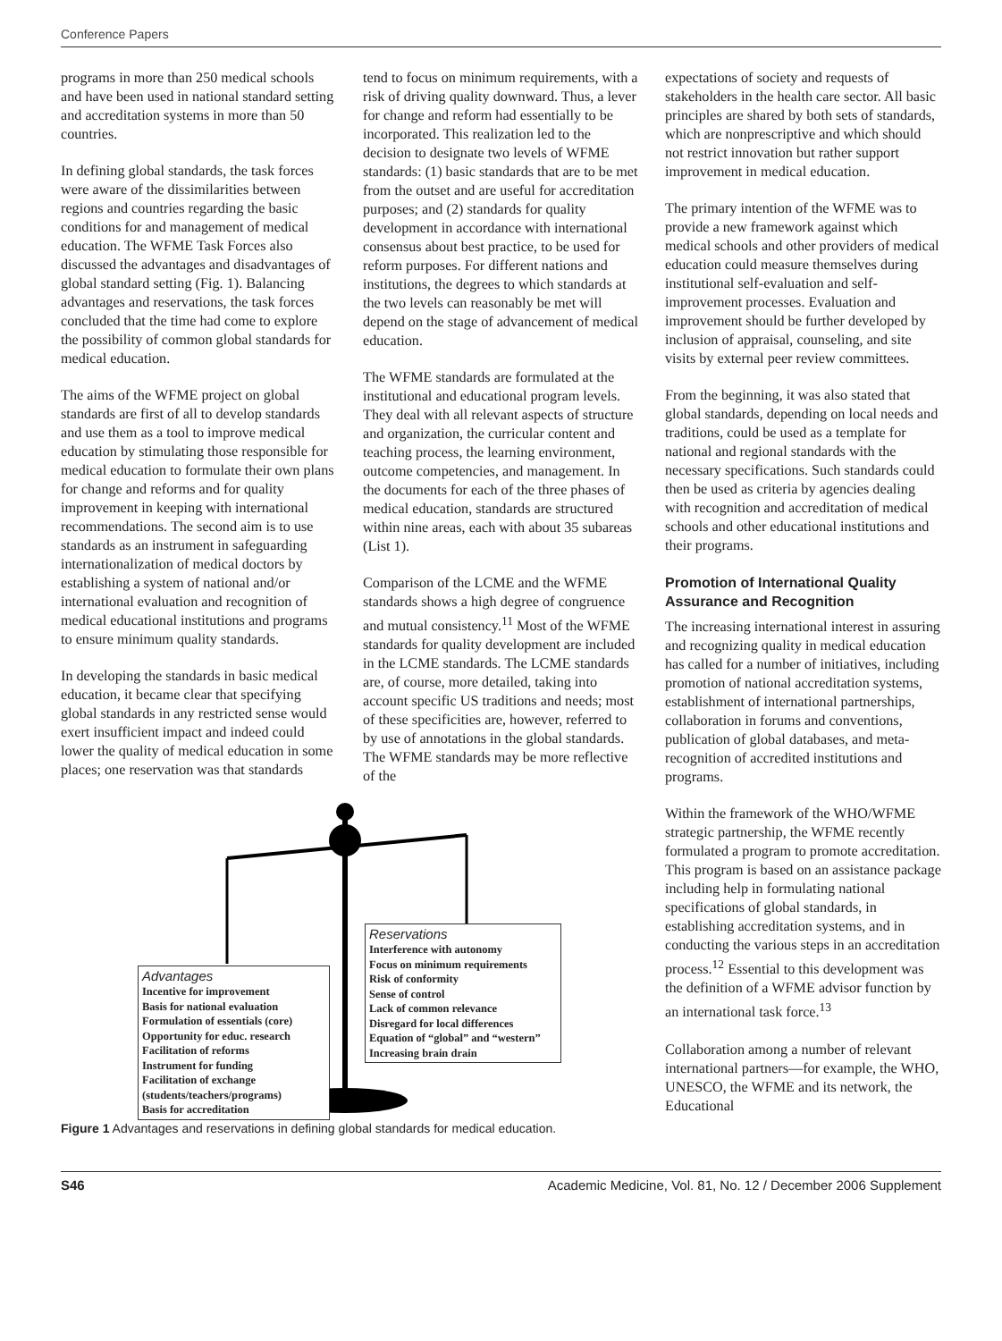Conference Papers
programs in more than 250 medical schools and have been used in national standard setting and accreditation systems in more than 50 countries.
In defining global standards, the task forces were aware of the dissimilarities between regions and countries regarding the basic conditions for and management of medical education. The WFME Task Forces also discussed the advantages and disadvantages of global standard setting (Fig. 1). Balancing advantages and reservations, the task forces concluded that the time had come to explore the possibility of common global standards for medical education.
The aims of the WFME project on global standards are first of all to develop standards and use them as a tool to improve medical education by stimulating those responsible for medical education to formulate their own plans for change and reforms and for quality improvement in keeping with international recommendations. The second aim is to use standards as an instrument in safeguarding internationalization of medical doctors by establishing a system of national and/or international evaluation and recognition of medical educational institutions and programs to ensure minimum quality standards.
In developing the standards in basic medical education, it became clear that specifying global standards in any restricted sense would exert insufficient impact and indeed could lower the quality of medical education in some places; one reservation was that standards
tend to focus on minimum requirements, with a risk of driving quality downward. Thus, a lever for change and reform had essentially to be incorporated. This realization led to the decision to designate two levels of WFME standards: (1) basic standards that are to be met from the outset and are useful for accreditation purposes; and (2) standards for quality development in accordance with international consensus about best practice, to be used for reform purposes. For different nations and institutions, the degrees to which standards at the two levels can reasonably be met will depend on the stage of advancement of medical education.
The WFME standards are formulated at the institutional and educational program levels. They deal with all relevant aspects of structure and organization, the curricular content and teaching process, the learning environment, outcome competencies, and management. In the documents for each of the three phases of medical education, standards are structured within nine areas, each with about 35 subareas (List 1).
Comparison of the LCME and the WFME standards shows a high degree of congruence and mutual consistency.<sup>11</sup> Most of the WFME standards for quality development are included in the LCME standards. The LCME standards are, of course, more detailed, taking into account specific US traditions and needs; most of these specificities are, however, referred to by use of annotations in the global standards. The WFME standards may be more reflective of the
expectations of society and requests of stakeholders in the health care sector. All basic principles are shared by both sets of standards, which are nonprescriptive and which should not restrict innovation but rather support improvement in medical education.
The primary intention of the WFME was to provide a new framework against which medical schools and other providers of medical education could measure themselves during institutional self-evaluation and self-improvement processes. Evaluation and improvement should be further developed by inclusion of appraisal, counseling, and site visits by external peer review committees.
From the beginning, it was also stated that global standards, depending on local needs and traditions, could be used as a template for national and regional standards with the necessary specifications. Such standards could then be used as criteria by agencies dealing with recognition and accreditation of medical schools and other educational institutions and their programs.
Promotion of International Quality Assurance and Recognition
The increasing international interest in assuring and recognizing quality in medical education has called for a number of initiatives, including promotion of national accreditation systems, establishment of international partnerships, collaboration in forums and conventions, publication of global databases, and meta-recognition of accredited institutions and programs.
Within the framework of the WHO/WFME strategic partnership, the WFME recently formulated a program to promote accreditation. This program is based on an assistance package including help in formulating national specifications of global standards, in establishing accreditation systems, and in conducting the various steps in an accreditation process.<sup>12</sup> Essential to this development was the definition of a WFME advisor function by an international task force.<sup>13</sup>
Collaboration among a number of relevant international partners—for example, the WHO, UNESCO, the WFME and its network, the Educational
Reservations
Interference with autonomy
Focus on minimum requirements
Risk of conformity
Sense of control
Lack of common relevance
Disregard for local differences
Equation of “global” and “western”
Increasing brain drain
Advantages
Incentive for improvement
Basis for national evaluation
Formulation of essentials (core)
Opportunity for educ. research
Facilitation of reforms
Instrument for funding
Facilitation of exchange
(students/teachers/programs)
Basis for accreditation
Figure 1 Advantages and reservations in defining global standards for medical education.
S46 Academic Medicine, Vol. 81, No. 12 / December 2006 Supplement